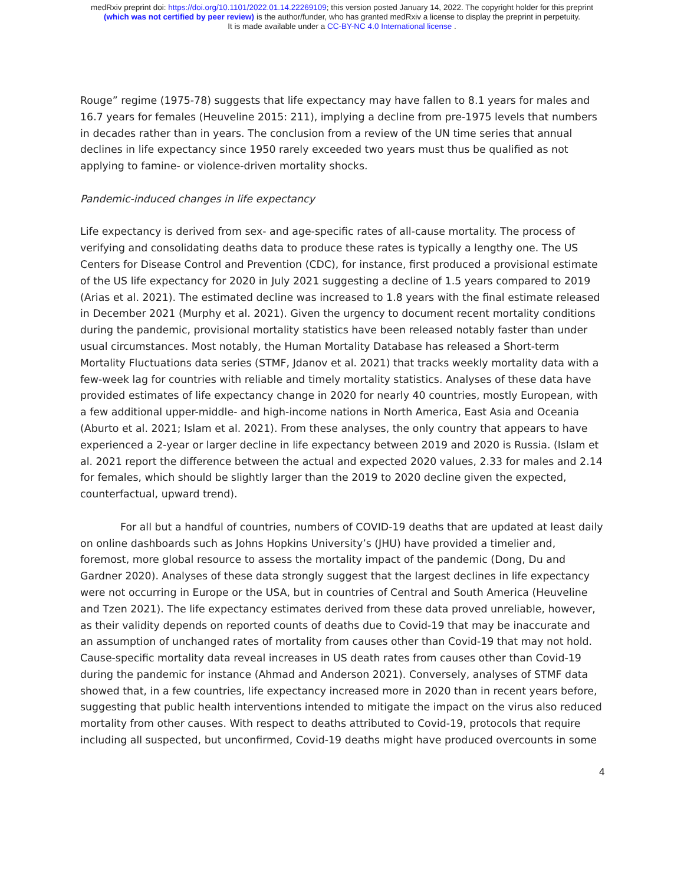medRxiv preprint doi: https://doi.org/10.1101/2022.01.14.22269109; this version posted January 14, 2022. The copyright holder for this preprint
(which was not certified by peer review) is the author/funder, who has granted medRxiv a license to display the preprint in perpetuity.
It is made available under a CC-BY-NC 4.0 International license .
Rouge” regime (1975-78) suggests that life expectancy may have fallen to 8.1 years for males and 16.7 years for females (Heuveline 2015: 211), implying a decline from pre-1975 levels that numbers in decades rather than in years. The conclusion from a review of the UN time series that annual declines in life expectancy since 1950 rarely exceeded two years must thus be qualified as not applying to famine- or violence-driven mortality shocks.
Pandemic-induced changes in life expectancy
Life expectancy is derived from sex- and age-specific rates of all-cause mortality. The process of verifying and consolidating deaths data to produce these rates is typically a lengthy one. The US Centers for Disease Control and Prevention (CDC), for instance, first produced a provisional estimate of the US life expectancy for 2020 in July 2021 suggesting a decline of 1.5 years compared to 2019 (Arias et al. 2021). The estimated decline was increased to 1.8 years with the final estimate released in December 2021 (Murphy et al. 2021). Given the urgency to document recent mortality conditions during the pandemic, provisional mortality statistics have been released notably faster than under usual circumstances. Most notably, the Human Mortality Database has released a Short-term Mortality Fluctuations data series (STMF, Jdanov et al. 2021) that tracks weekly mortality data with a few-week lag for countries with reliable and timely mortality statistics. Analyses of these data have provided estimates of life expectancy change in 2020 for nearly 40 countries, mostly European, with a few additional upper-middle- and high-income nations in North America, East Asia and Oceania (Aburto et al. 2021; Islam et al. 2021). From these analyses, the only country that appears to have experienced a 2-year or larger decline in life expectancy between 2019 and 2020 is Russia. (Islam et al. 2021 report the difference between the actual and expected 2020 values, 2.33 for males and 2.14 for females, which should be slightly larger than the 2019 to 2020 decline given the expected, counterfactual, upward trend).
For all but a handful of countries, numbers of COVID-19 deaths that are updated at least daily on online dashboards such as Johns Hopkins University’s (JHU) have provided a timelier and, foremost, more global resource to assess the mortality impact of the pandemic (Dong, Du and Gardner 2020). Analyses of these data strongly suggest that the largest declines in life expectancy were not occurring in Europe or the USA, but in countries of Central and South America (Heuveline and Tzen 2021). The life expectancy estimates derived from these data proved unreliable, however, as their validity depends on reported counts of deaths due to Covid-19 that may be inaccurate and an assumption of unchanged rates of mortality from causes other than Covid-19 that may not hold. Cause-specific mortality data reveal increases in US death rates from causes other than Covid-19 during the pandemic for instance (Ahmad and Anderson 2021). Conversely, analyses of STMF data showed that, in a few countries, life expectancy increased more in 2020 than in recent years before, suggesting that public health interventions intended to mitigate the impact on the virus also reduced mortality from other causes. With respect to deaths attributed to Covid-19, protocols that require including all suspected, but unconfirmed, Covid-19 deaths might have produced overcounts in some
4